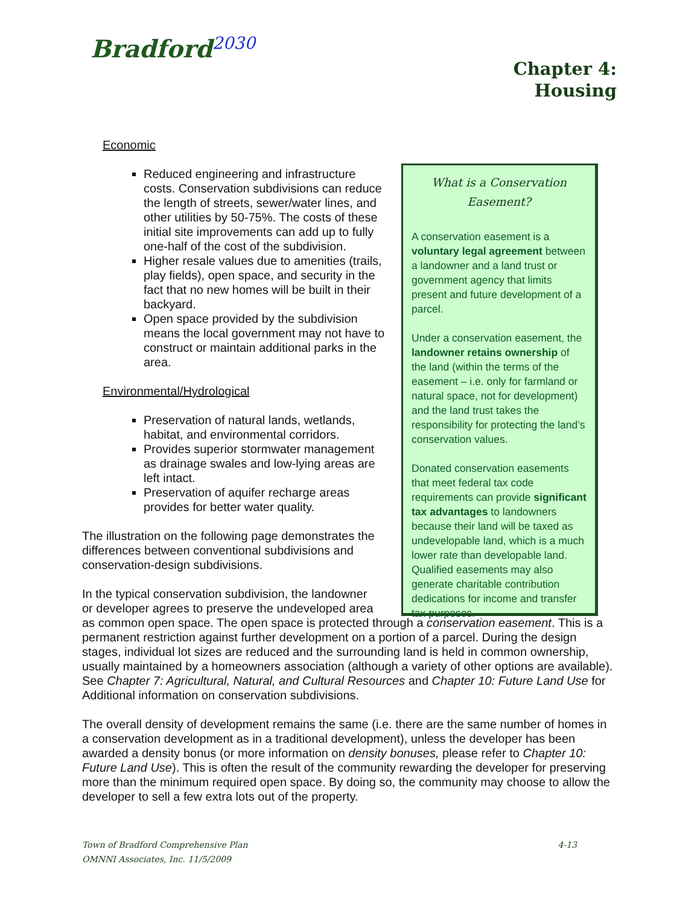Bradford<sup>2030</sup>
Chapter 4:
Housing
Economic
Reduced engineering and infrastructure costs. Conservation subdivisions can reduce the length of streets, sewer/water lines, and other utilities by 50-75%. The costs of these initial site improvements can add up to fully one-half of the cost of the subdivision.
Higher resale values due to amenities (trails, play fields), open space, and security in the fact that no new homes will be built in their backyard.
Open space provided by the subdivision means the local government may not have to construct or maintain additional parks in the area.
Environmental/Hydrological
Preservation of natural lands, wetlands, habitat, and environmental corridors.
Provides superior stormwater management as drainage swales and low-lying areas are left intact.
Preservation of aquifer recharge areas provides for better water quality.
The illustration on the following page demonstrates the differences between conventional subdivisions and conservation-design subdivisions.
In the typical conservation subdivision, the landowner
or developer agrees to preserve the undeveloped area
as common open space. The open space is protected through a conservation easement. This is a permanent restriction against further development on a portion of a parcel. During the design stages, individual lot sizes are reduced and the surrounding land is held in common ownership, usually maintained by a homeowners association (although a variety of other options are available). See Chapter 7: Agricultural, Natural, and Cultural Resources and Chapter 10: Future Land Use for Additional information on conservation subdivisions.
The overall density of development remains the same (i.e. there are the same number of homes in a conservation development as in a traditional development), unless the developer has been awarded a density bonus (or more information on density bonuses, please refer to Chapter 10: Future Land Use). This is often the result of the community rewarding the developer for preserving more than the minimum required open space. By doing so, the community may choose to allow the developer to sell a few extra lots out of the property.
What is a Conservation
Easement?
A conservation easement is a voluntary legal agreement between a landowner and a land trust or government agency that limits present and future development of a parcel.
Under a conservation easement, the landowner retains ownership of the land (within the terms of the easement – i.e. only for farmland or natural space, not for development) and the land trust takes the responsibility for protecting the land’s conservation values.
Donated conservation easements that meet federal tax code requirements can provide significant tax advantages to landowners because their land will be taxed as undevelopable land, which is a much lower rate than developable land. Qualified easements may also generate charitable contribution dedications for income and transfer tax purposes.
Town of Bradford Comprehensive Plan
OMNNI Associates, Inc. 11/5/2009
4-13